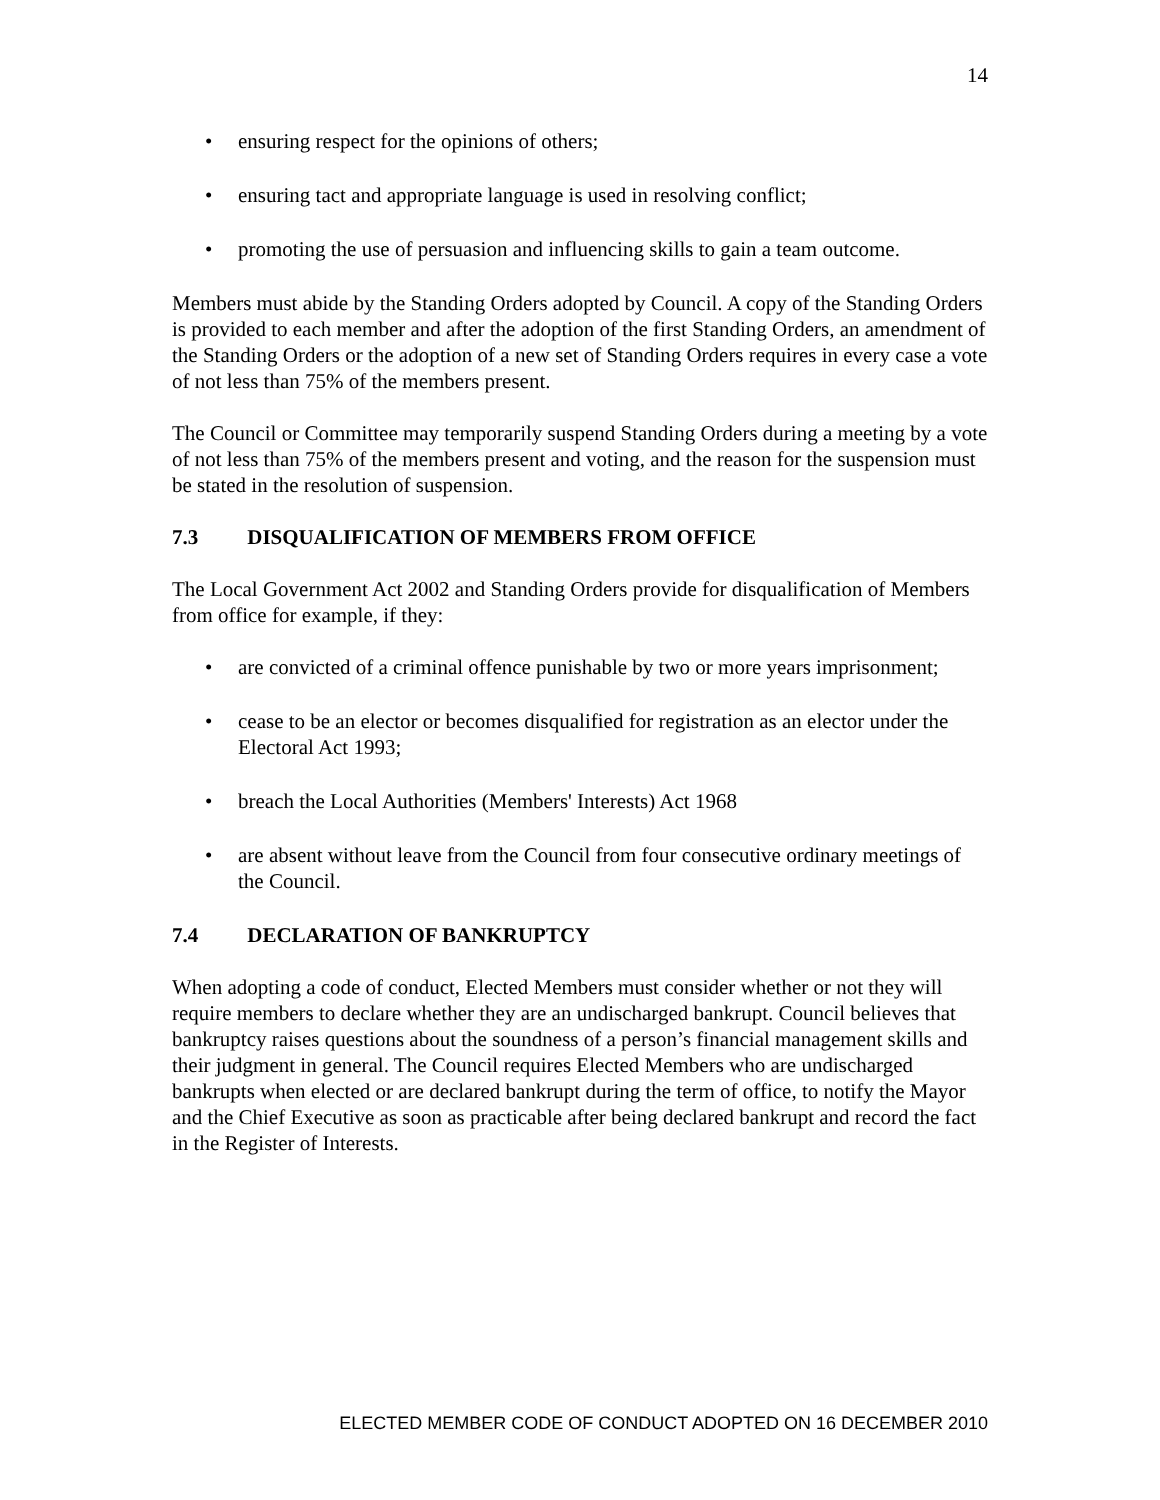14
• ensuring respect for the opinions of others;
• ensuring tact and appropriate language is used in resolving conflict;
• promoting the use of persuasion and influencing skills to gain a team outcome.
Members must abide by the Standing Orders adopted by Council. A copy of the Standing Orders is provided to each member and after the adoption of the first Standing Orders, an amendment of the Standing Orders or the adoption of a new set of Standing Orders requires in every case a vote of not less than 75% of the members present.
The Council or Committee may temporarily suspend Standing Orders during a meeting by a vote of not less than 75% of the members present and voting, and the reason for the suspension must be stated in the resolution of suspension.
7.3 DISQUALIFICATION OF MEMBERS FROM OFFICE
The Local Government Act 2002 and Standing Orders provide for disqualification of Members from office for example, if they:
• are convicted of a criminal offence punishable by two or more years imprisonment;
• cease to be an elector or becomes disqualified for registration as an elector under the Electoral Act 1993;
• breach the Local Authorities (Members' Interests) Act 1968
• are absent without leave from the Council from four consecutive ordinary meetings of the Council.
7.4 DECLARATION OF BANKRUPTCY
When adopting a code of conduct, Elected Members must consider whether or not they will require members to declare whether they are an undischarged bankrupt. Council believes that bankruptcy raises questions about the soundness of a person’s financial management skills and their judgment in general. The Council requires Elected Members who are undischarged bankrupts when elected or are declared bankrupt during the term of office, to notify the Mayor and the Chief Executive as soon as practicable after being declared bankrupt and record the fact in the Register of Interests.
ELECTED MEMBER CODE OF CONDUCT ADOPTED ON 16 DECEMBER 2010